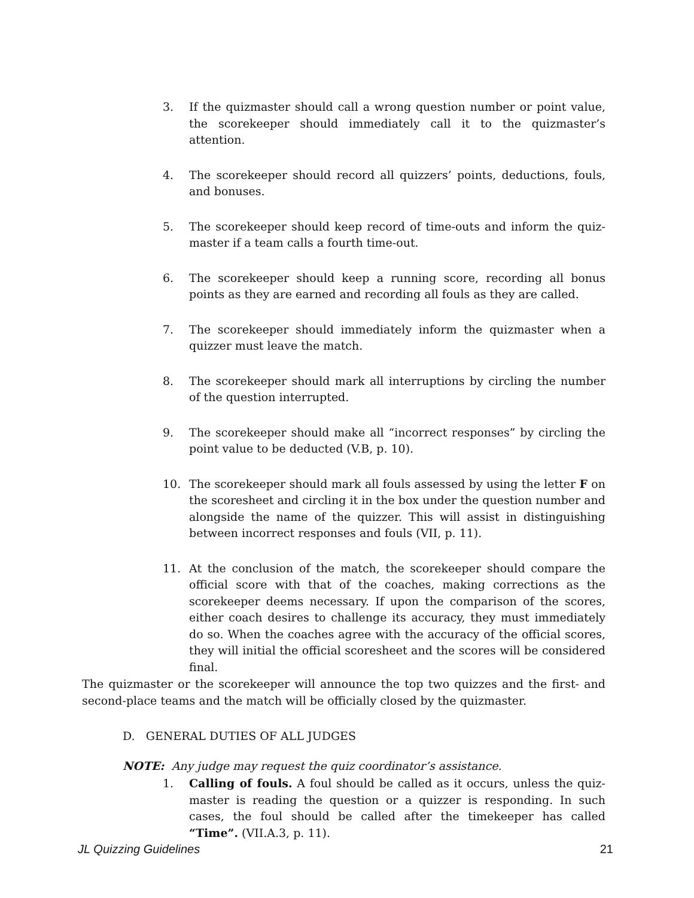3. If the quizmaster should call a wrong question number or point value, the scorekeeper should immediately call it to the quizmaster’s attention.
4. The scorekeeper should record all quizzers’ points, deductions, fouls, and bonuses.
5. The scorekeeper should keep record of time-outs and inform the quiz-master if a team calls a fourth time-out.
6. The scorekeeper should keep a running score, recording all bonus points as they are earned and recording all fouls as they are called.
7. The scorekeeper should immediately inform the quizmaster when a quizzer must leave the match.
8. The scorekeeper should mark all interruptions by circling the number of the question interrupted.
9. The scorekeeper should make all “incorrect responses” by circling the point value to be deducted (V.B, p. 10).
10. The scorekeeper should mark all fouls assessed by using the letter F on the scoresheet and circling it in the box under the question number and alongside the name of the quizzer. This will assist in distinguishing between incorrect responses and fouls (VII, p. 11).
11. At the conclusion of the match, the scorekeeper should compare the official score with that of the coaches, making corrections as the scorekeeper deems necessary. If upon the comparison of the scores, either coach desires to challenge its accuracy, they must immediately do so. When the coaches agree with the accuracy of the official scores, they will initial the official scoresheet and the scores will be considered final.
The quizmaster or the scorekeeper will announce the top two quizzes and the first- and second-place teams and the match will be officially closed by the quizmaster.
D. GENERAL DUTIES OF ALL JUDGES
NOTE: Any judge may request the quiz coordinator’s assistance.
1. Calling of fouls. A foul should be called as it occurs, unless the quiz-master is reading the question or a quizzer is responding. In such cases, the foul should be called after the timekeeper has called “Time”. (VII.A.3, p. 11).
JL Quizzing Guidelines 21